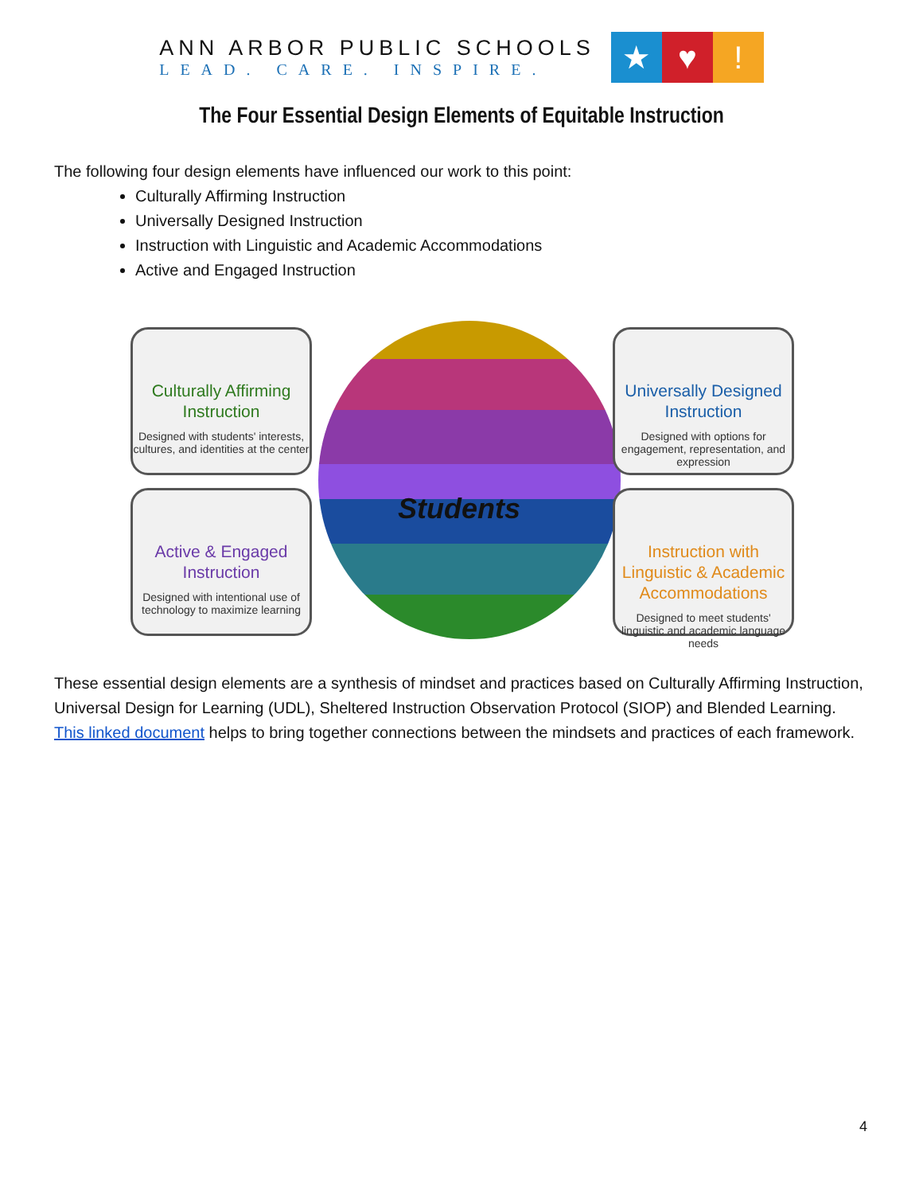ANN ARBOR PUBLIC SCHOOLS
LEAD. CARE. INSPIRE.
★ ♥ !
The Four Essential Design Elements of Equitable Instruction
The following four design elements have influenced our work to this point:
Culturally Affirming Instruction
Universally Designed Instruction
Instruction with Linguistic and Academic Accommodations
Active and Engaged Instruction
Students
Culturally Affirming Instruction
Designed with students' interests, cultures, and identities at the center
Universally Designed Instruction
Designed with options for engagement, representation, and expression
Active & Engaged Instruction
Designed with intentional use of technology to maximize learning
Instruction with Linguistic & Academic Accommodations
Designed to meet students' linguistic and academic language needs
These essential design elements are a synthesis of mindset and practices based on Culturally Affirming Instruction, Universal Design for Learning (UDL), Sheltered Instruction Observation Protocol (SIOP) and Blended Learning. This linked document helps to bring together connections between the mindsets and practices of each framework.
4